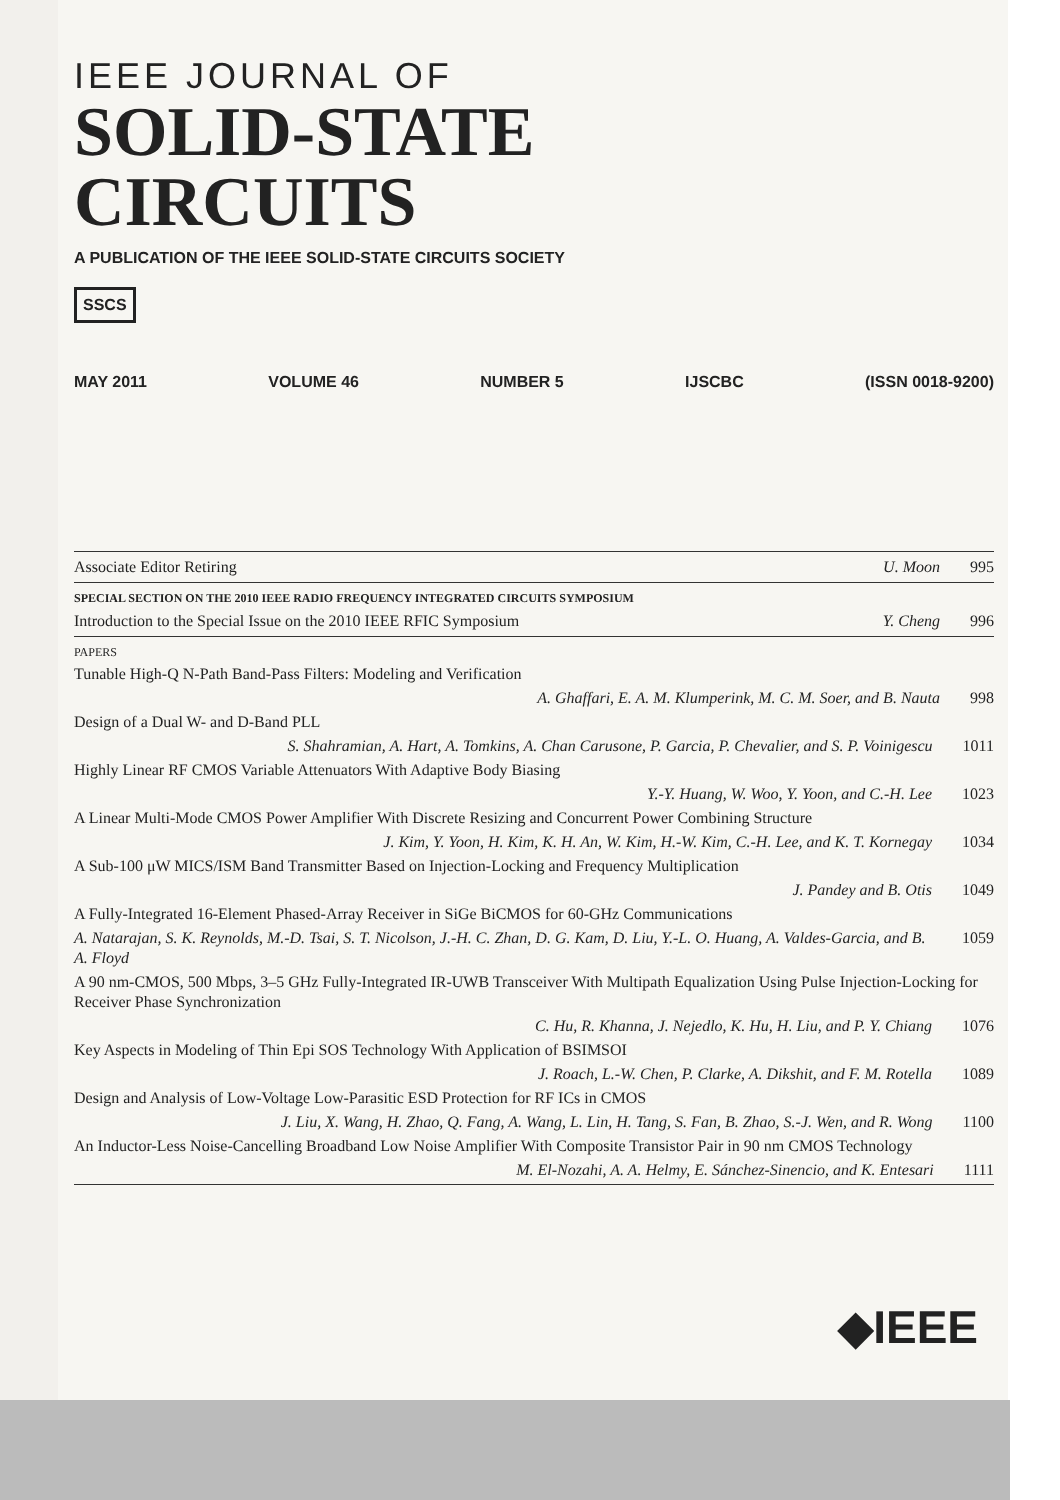IEEE JOURNAL OF
SOLID-STATE
CIRCUITS
A PUBLICATION OF THE IEEE SOLID-STATE CIRCUITS SOCIETY
SSCS
MAY 2011 VOLUME 46 NUMBER 5 IJSCBC (ISSN 0018-9200)
Associate Editor Retiring U. Moon 995
SPECIAL SECTION ON THE 2010 IEEE RADIO FREQUENCY INTEGRATED CIRCUITS SYMPOSIUM
Introduction to the Special Issue on the 2010 IEEE RFIC Symposium Y. Cheng 996
PAPERS
Tunable High-Q N-Path Band-Pass Filters: Modeling and Verification
A. Ghaffari, E. A. M. Klumperink, M. C. M. Soer, and B. Nauta 998
Design of a Dual W- and D-Band PLL
S. Shahramian, A. Hart, A. Tomkins, A. Chan Carusone, P. Garcia, P. Chevalier, and S. P. Voinigescu 1011
Highly Linear RF CMOS Variable Attenuators With Adaptive Body Biasing
Y.-Y. Huang, W. Woo, Y. Yoon, and C.-H. Lee 1023
A Linear Multi-Mode CMOS Power Amplifier With Discrete Resizing and Concurrent Power Combining Structure
J. Kim, Y. Yoon, H. Kim, K. H. An, W. Kim, H.-W. Kim, C.-H. Lee, and K. T. Kornegay 1034
A Sub-100 μW MICS/ISM Band Transmitter Based on Injection-Locking and Frequency Multiplication
J. Pandey and B. Otis 1049
A Fully-Integrated 16-Element Phased-Array Receiver in SiGe BiCMOS for 60-GHz Communications
A. Natarajan, S. K. Reynolds, M.-D. Tsai, S. T. Nicolson, J.-H. C. Zhan, D. G. Kam, D. Liu, Y.-L. O. Huang, A. Valdes-Garcia, and B. A. Floyd 1059
A 90 nm-CMOS, 500 Mbps, 3–5 GHz Fully-Integrated IR-UWB Transceiver With Multipath Equalization Using Pulse Injection-Locking for Receiver Phase Synchronization
C. Hu, R. Khanna, J. Nejedlo, K. Hu, H. Liu, and P. Y. Chiang 1076
Key Aspects in Modeling of Thin Epi SOS Technology With Application of BSIMSOI
J. Roach, L.-W. Chen, P. Clarke, A. Dikshit, and F. M. Rotella 1089
Design and Analysis of Low-Voltage Low-Parasitic ESD Protection for RF ICs in CMOS
J. Liu, X. Wang, H. Zhao, Q. Fang, A. Wang, L. Lin, H. Tang, S. Fan, B. Zhao, S.-J. Wen, and R. Wong 1100
An Inductor-Less Noise-Cancelling Broadband Low Noise Amplifier With Composite Transistor Pair in 90 nm CMOS Technology
M. El-Nozahi, A. A. Helmy, E. Sánchez-Sinencio, and K. Entesari 1111
◆IEEE